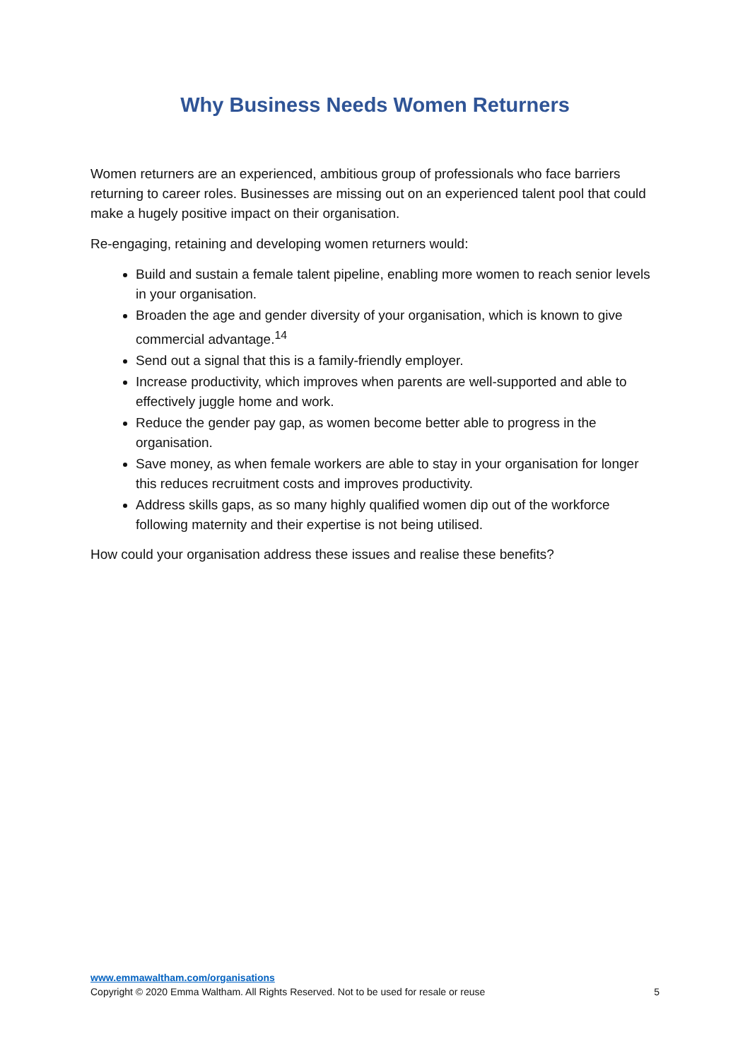Why Business Needs Women Returners
Women returners are an experienced, ambitious group of professionals who face barriers returning to career roles. Businesses are missing out on an experienced talent pool that could make a hugely positive impact on their organisation.
Re-engaging, retaining and developing women returners would:
Build and sustain a female talent pipeline, enabling more women to reach senior levels in your organisation.
Broaden the age and gender diversity of your organisation, which is known to give commercial advantage.<sup>14</sup>
Send out a signal that this is a family-friendly employer.
Increase productivity, which improves when parents are well-supported and able to effectively juggle home and work.
Reduce the gender pay gap, as women become better able to progress in the organisation.
Save money, as when female workers are able to stay in your organisation for longer this reduces recruitment costs and improves productivity.
Address skills gaps, as so many highly qualified women dip out of the workforce following maternity and their expertise is not being utilised.
How could your organisation address these issues and realise these benefits?
www.emmawaltham.com/organisations
Copyright © 2020 Emma Waltham. All Rights Reserved. Not to be used for resale or reuse 5